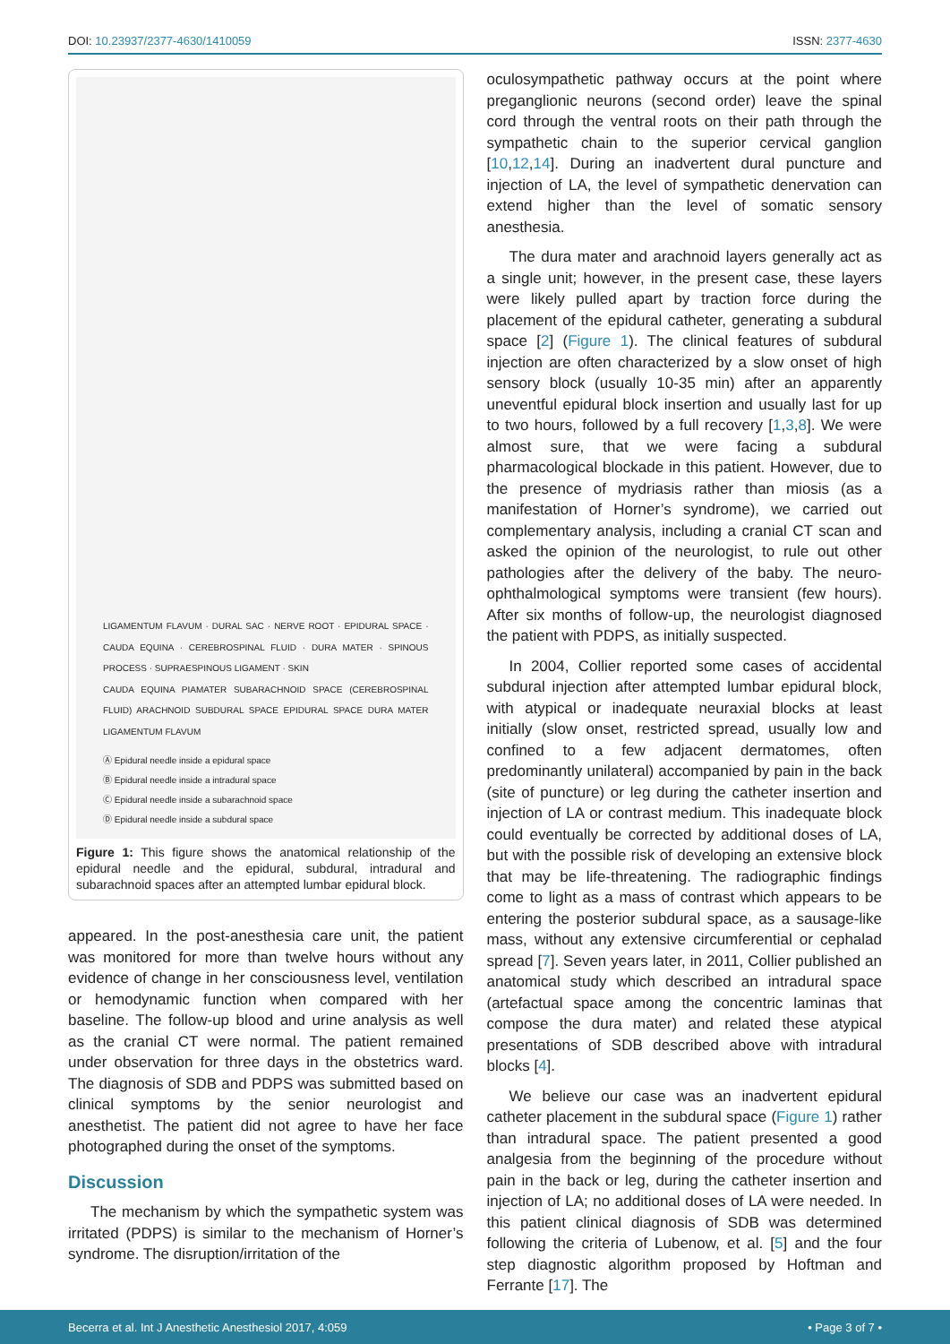DOI: 10.23937/2377-4630/1410059 ISSN: 2377-4630
LIGAMENTUM FLAVUM · DURAL SAC · NERVE ROOT · EPIDURAL SPACE · CAUDA EQUINA · CEREBROSPINAL FLUID · DURA MATER · SPINOUS PROCESS · SUPRAESPINOUS LIGAMENT · SKIN
CAUDA EQUINA PIAMATER SUBARACHNOID SPACE (CEREBROSPINAL FLUID) ARACHNOID SUBDURAL SPACE EPIDURAL SPACE DURA MATER LIGAMENTUM FLAVUM
Ⓐ Epidural needle inside a epidural space
Ⓑ Epidural needle inside a intradural space
Ⓒ Epidural needle inside a subarachnoid space
Ⓓ Epidural needle inside a subdural space
Figure 1: This figure shows the anatomical relationship of the epidural needle and the epidural, subdural, intradural and subarachnoid spaces after an attempted lumbar epidural block.
appeared. In the post-anesthesia care unit, the patient was monitored for more than twelve hours without any evidence of change in her consciousness level, ventilation or hemodynamic function when compared with her baseline. The follow-up blood and urine analysis as well as the cranial CT were normal. The patient remained under observation for three days in the obstetrics ward. The diagnosis of SDB and PDPS was submitted based on clinical symptoms by the senior neurologist and anesthetist. The patient did not agree to have her face photographed during the onset of the symptoms.
Discussion
The mechanism by which the sympathetic system was irritated (PDPS) is similar to the mechanism of Horner’s syndrome. The disruption/irritation of the
oculosympathetic pathway occurs at the point where preganglionic neurons (second order) leave the spinal cord through the ventral roots on their path through the sympathetic chain to the superior cervical ganglion [10,12,14]. During an inadvertent dural puncture and injection of LA, the level of sympathetic denervation can extend higher than the level of somatic sensory anesthesia.
The dura mater and arachnoid layers generally act as a single unit; however, in the present case, these layers were likely pulled apart by traction force during the placement of the epidural catheter, generating a subdural space [2] (Figure 1). The clinical features of subdural injection are often characterized by a slow onset of high sensory block (usually 10-35 min) after an apparently uneventful epidural block insertion and usually last for up to two hours, followed by a full recovery [1,3,8]. We were almost sure, that we were facing a subdural pharmacological blockade in this patient. However, due to the presence of mydriasis rather than miosis (as a manifestation of Horner’s syndrome), we carried out complementary analysis, including a cranial CT scan and asked the opinion of the neurologist, to rule out other pathologies after the delivery of the baby. The neuro-ophthalmological symptoms were transient (few hours). After six months of follow-up, the neurologist diagnosed the patient with PDPS, as initially suspected.
In 2004, Collier reported some cases of accidental subdural injection after attempted lumbar epidural block, with atypical or inadequate neuraxial blocks at least initially (slow onset, restricted spread, usually low and confined to a few adjacent dermatomes, often predominantly unilateral) accompanied by pain in the back (site of puncture) or leg during the catheter insertion and injection of LA or contrast medium. This inadequate block could eventually be corrected by additional doses of LA, but with the possible risk of developing an extensive block that may be life-threatening. The radiographic findings come to light as a mass of contrast which appears to be entering the posterior subdural space, as a sausage-like mass, without any extensive circumferential or cephalad spread [7]. Seven years later, in 2011, Collier published an anatomical study which described an intradural space (artefactual space among the concentric laminas that compose the dura mater) and related these atypical presentations of SDB described above with intradural blocks [4].
We believe our case was an inadvertent epidural catheter placement in the subdural space (Figure 1) rather than intradural space. The patient presented a good analgesia from the beginning of the procedure without pain in the back or leg, during the catheter insertion and injection of LA; no additional doses of LA were needed. In this patient clinical diagnosis of SDB was determined following the criteria of Lubenow, et al. [5] and the four step diagnostic algorithm proposed by Hoftman and Ferrante [17]. The
Becerra et al. Int J Anesthetic Anesthesiol 2017, 4:059 • Page 3 of 7 •